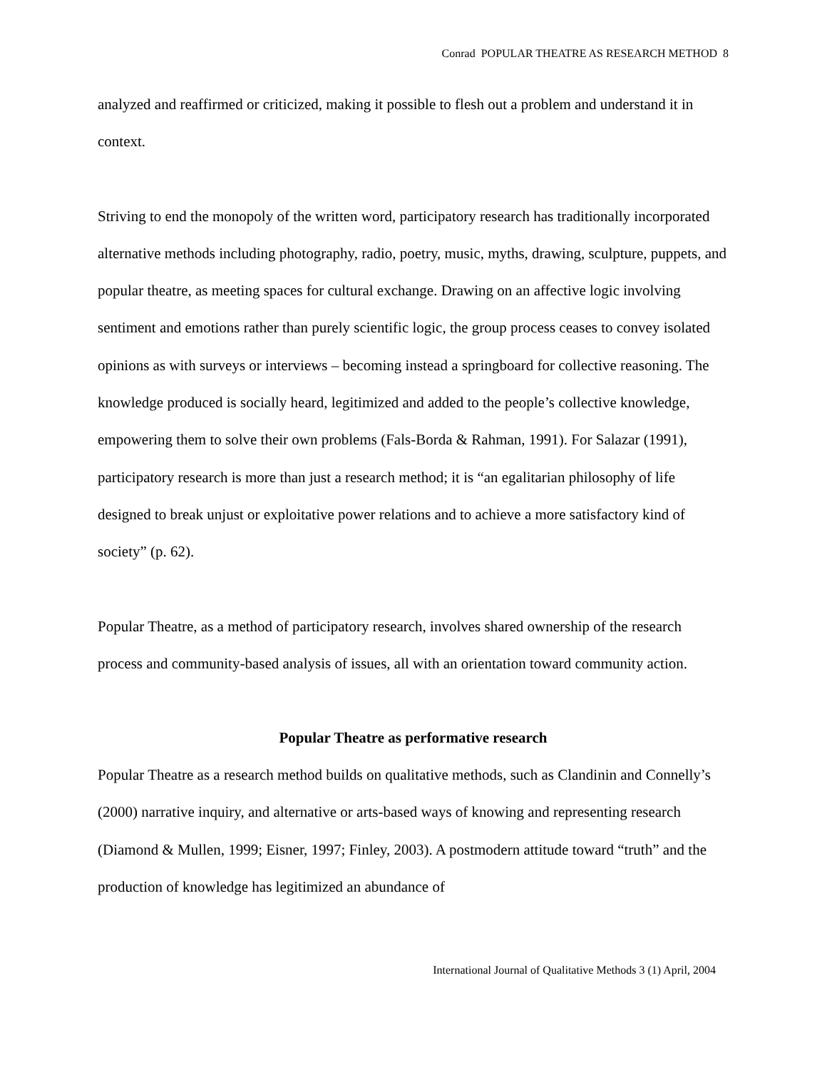Conrad POPULAR THEATRE AS RESEARCH METHOD 8
analyzed and reaffirmed or criticized, making it possible to flesh out a problem and understand it in context.
Striving to end the monopoly of the written word, participatory research has traditionally incorporated alternative methods including photography, radio, poetry, music, myths, drawing, sculpture, puppets, and popular theatre, as meeting spaces for cultural exchange. Drawing on an affective logic involving sentiment and emotions rather than purely scientific logic, the group process ceases to convey isolated opinions as with surveys or interviews – becoming instead a springboard for collective reasoning. The knowledge produced is socially heard, legitimized and added to the people’s collective knowledge, empowering them to solve their own problems (Fals-Borda & Rahman, 1991). For Salazar (1991), participatory research is more than just a research method; it is “an egalitarian philosophy of life designed to break unjust or exploitative power relations and to achieve a more satisfactory kind of society” (p. 62).
Popular Theatre, as a method of participatory research, involves shared ownership of the research process and community-based analysis of issues, all with an orientation toward community action.
Popular Theatre as performative research
Popular Theatre as a research method builds on qualitative methods, such as Clandinin and Connelly’s (2000) narrative inquiry, and alternative or arts-based ways of knowing and representing research (Diamond & Mullen, 1999; Eisner, 1997; Finley, 2003). A postmodern attitude toward “truth” and the production of knowledge has legitimized an abundance of
International Journal of Qualitative Methods 3 (1) April, 2004